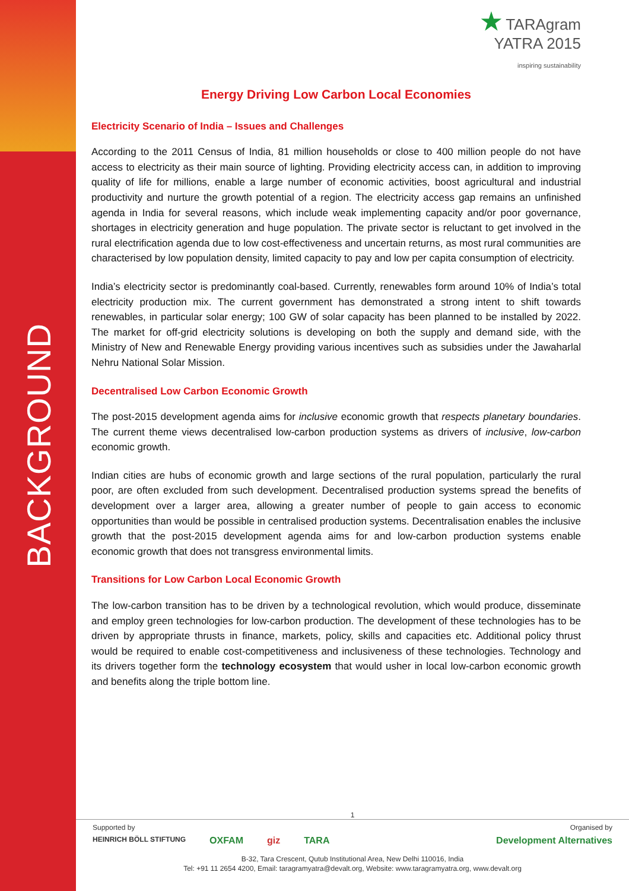BACKGROUND
★ TARAgram
YATRA 2015
inspiring sustainability
Energy Driving Low Carbon Local Economies
Electricity Scenario of India – Issues and Challenges
According to the 2011 Census of India, 81 million households or close to 400 million people do not have access to electricity as their main source of lighting. Providing electricity access can, in addition to improving quality of life for millions, enable a large number of economic activities, boost agricultural and industrial productivity and nurture the growth potential of a region. The electricity access gap remains an unfinished agenda in India for several reasons, which include weak implementing capacity and/or poor governance, shortages in electricity generation and huge population. The private sector is reluctant to get involved in the rural electrification agenda due to low cost-effectiveness and uncertain returns, as most rural communities are characterised by low population density, limited capacity to pay and low per capita consumption of electricity.
India’s electricity sector is predominantly coal-based. Currently, renewables form around 10% of India’s total electricity production mix. The current government has demonstrated a strong intent to shift towards renewables, in particular solar energy; 100 GW of solar capacity has been planned to be installed by 2022. The market for off-grid electricity solutions is developing on both the supply and demand side, with the Ministry of New and Renewable Energy providing various incentives such as subsidies under the Jawaharlal Nehru National Solar Mission.
Decentralised Low Carbon Economic Growth
The post-2015 development agenda aims for inclusive economic growth that respects planetary boundaries. The current theme views decentralised low-carbon production systems as drivers of inclusive, low-carbon economic growth.
Indian cities are hubs of economic growth and large sections of the rural population, particularly the rural poor, are often excluded from such development. Decentralised production systems spread the benefits of development over a larger area, allowing a greater number of people to gain access to economic opportunities than would be possible in centralised production systems. Decentralisation enables the inclusive growth that the post-2015 development agenda aims for and low-carbon production systems enable economic growth that does not transgress environmental limits.
Transitions for Low Carbon Local Economic Growth
The low-carbon transition has to be driven by a technological revolution, which would produce, disseminate and employ green technologies for low-carbon production. The development of these technologies has to be driven by appropriate thrusts in finance, markets, policy, skills and capacities etc. Additional policy thrust would be required to enable cost-competitiveness and inclusiveness of these technologies. Technology and its drivers together form the technology ecosystem that would usher in local low-carbon economic growth and benefits along the triple bottom line.
1
Supported by Organised by
HEINRICH BÖLL STIFTUNG OXFAM giz TARA Development Alternatives
B-32, Tara Crescent, Qutub Institutional Area, New Delhi 110016, India
Tel: +91 11 2654 4200, Email: taragramyatra@devalt.org, Website: www.taragramyatra.org, www.devalt.org